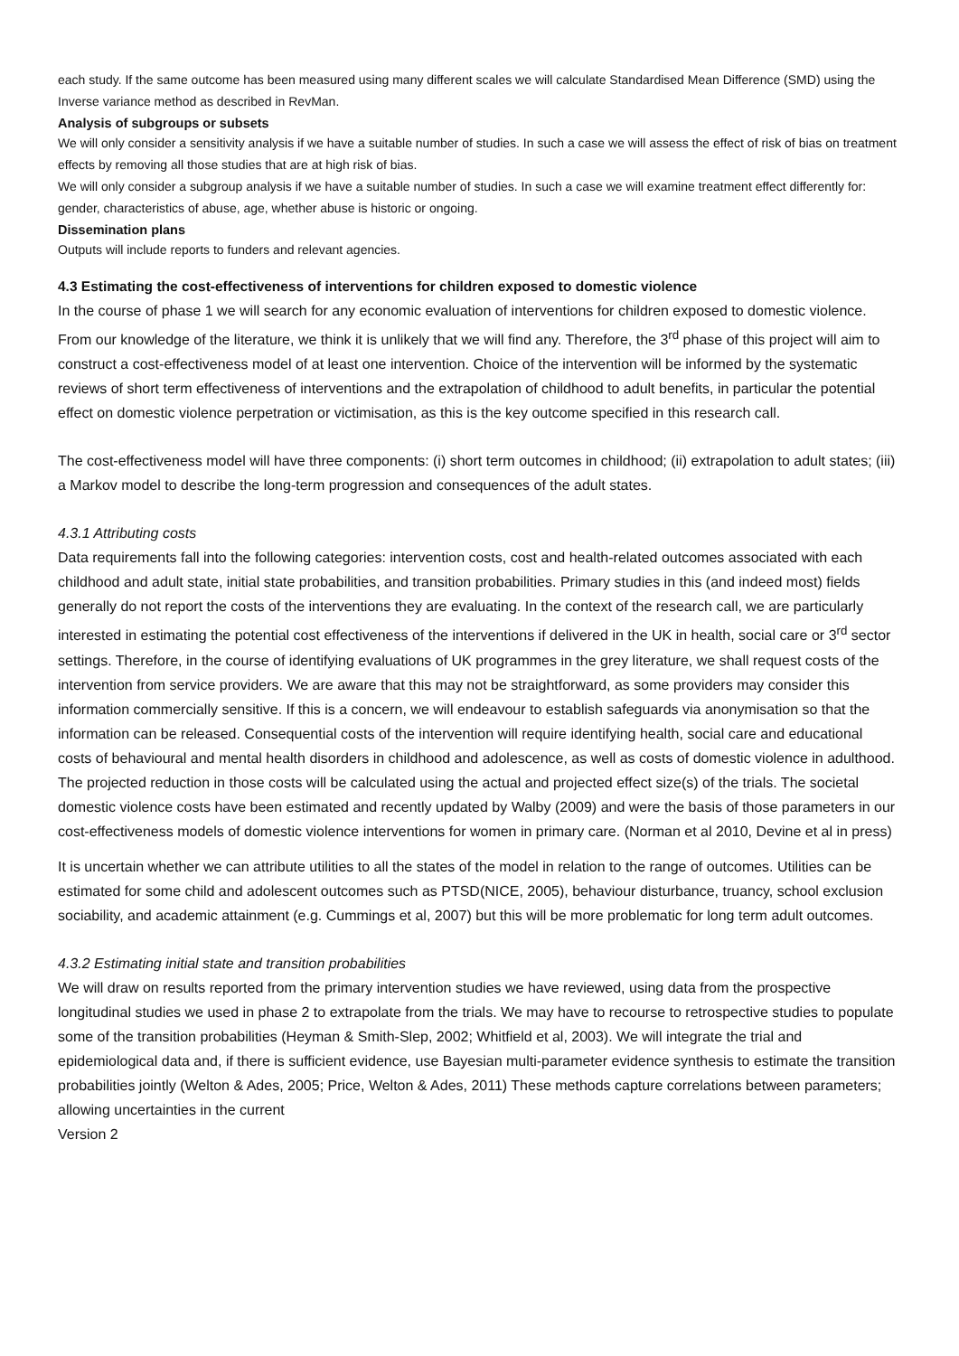each study. If the same outcome has been measured using many different scales we will calculate Standardised Mean Difference (SMD) using the Inverse variance method as described in RevMan.
Analysis of subgroups or subsets
We will only consider a sensitivity analysis if we have a suitable number of studies. In such a case we will assess the effect of risk of bias on treatment effects by removing all those studies that are at high risk of bias.
We will only consider a subgroup analysis if we have a suitable number of studies. In such a case we will examine treatment effect differently for: gender, characteristics of abuse, age, whether abuse is historic or ongoing.
Dissemination plans
Outputs will include reports to funders and relevant agencies.
4.3 Estimating the cost-effectiveness of interventions for children exposed to domestic violence
In the course of phase 1 we will search for any economic evaluation of interventions for children exposed to domestic violence. From our knowledge of the literature, we think it is unlikely that we will find any. Therefore, the 3<sup>rd</sup> phase of this project will aim to construct a cost-effectiveness model of at least one intervention. Choice of the intervention will be informed by the systematic reviews of short term effectiveness of interventions and the extrapolation of childhood to adult benefits, in particular the potential effect on domestic violence perpetration or victimisation, as this is the key outcome specified in this research call.
The cost-effectiveness model will have three components: (i) short term outcomes in childhood; (ii) extrapolation to adult states; (iii) a Markov model to describe the long-term progression and consequences of the adult states.
4.3.1 Attributing costs
Data requirements fall into the following categories: intervention costs, cost and health-related outcomes associated with each childhood and adult state, initial state probabilities, and transition probabilities. Primary studies in this (and indeed most) fields generally do not report the costs of the interventions they are evaluating. In the context of the research call, we are particularly interested in estimating the potential cost effectiveness of the interventions if delivered in the UK in health, social care or 3<sup>rd</sup> sector settings. Therefore, in the course of identifying evaluations of UK programmes in the grey literature, we shall request costs of the intervention from service providers. We are aware that this may not be straightforward, as some providers may consider this information commercially sensitive. If this is a concern, we will endeavour to establish safeguards via anonymisation so that the information can be released. Consequential costs of the intervention will require identifying health, social care and educational costs of behavioural and mental health disorders in childhood and adolescence, as well as costs of domestic violence in adulthood. The projected reduction in those costs will be calculated using the actual and projected effect size(s) of the trials. The societal domestic violence costs have been estimated and recently updated by Walby (2009) and were the basis of those parameters in our cost-effectiveness models of domestic violence interventions for women in primary care. (Norman et al 2010, Devine et al in press)
It is uncertain whether we can attribute utilities to all the states of the model in relation to the range of outcomes. Utilities can be estimated for some child and adolescent outcomes such as PTSD(NICE, 2005), behaviour disturbance, truancy, school exclusion sociability, and academic attainment (e.g. Cummings et al, 2007) but this will be more problematic for long term adult outcomes.
4.3.2 Estimating initial state and transition probabilities
We will draw on results reported from the primary intervention studies we have reviewed, using data from the prospective longitudinal studies we used in phase 2 to extrapolate from the trials. We may have to recourse to retrospective studies to populate some of the transition probabilities (Heyman & Smith-Slep, 2002; Whitfield et al, 2003). We will integrate the trial and epidemiological data and, if there is sufficient evidence, use Bayesian multi-parameter evidence synthesis to estimate the transition probabilities jointly (Welton & Ades, 2005; Price, Welton & Ades, 2011) These methods capture correlations between parameters; allowing uncertainties in the current
Version 2